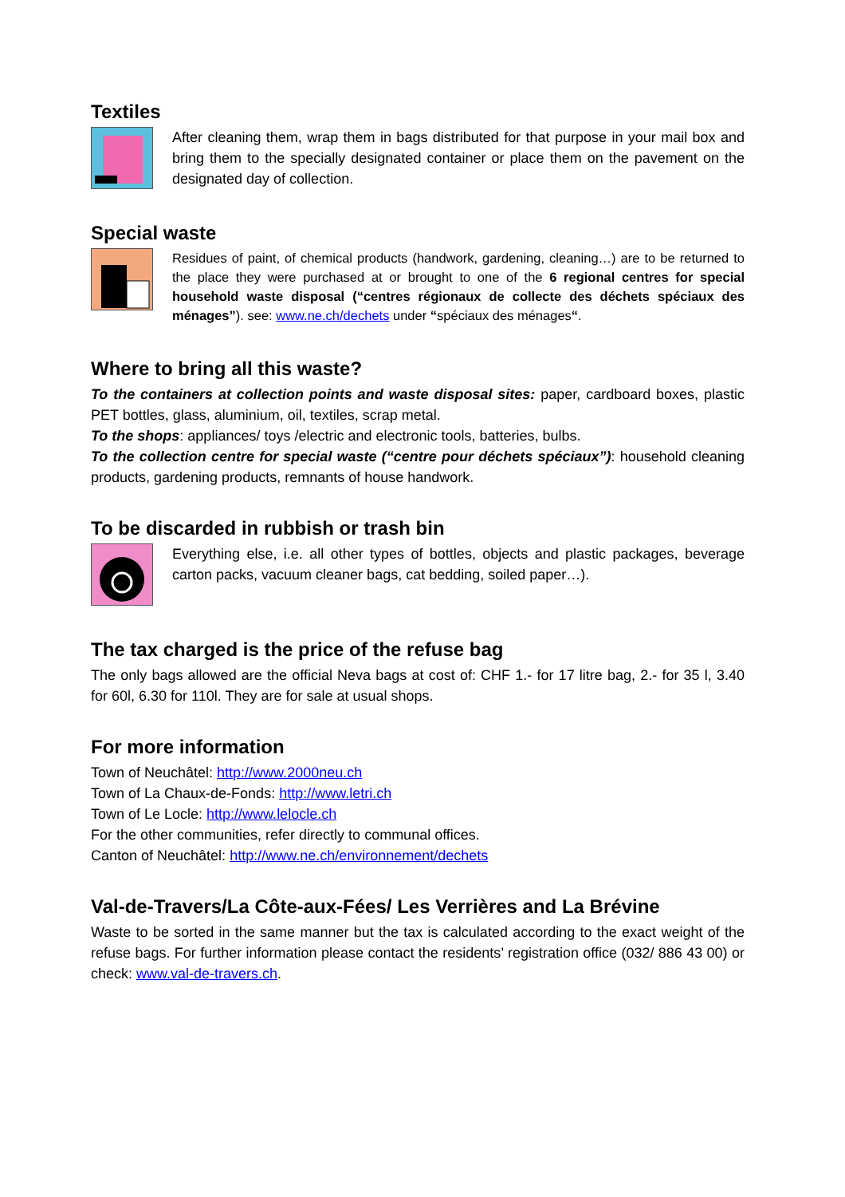Textiles
After cleaning them, wrap them in bags distributed for that purpose in your mail box and bring them to the specially designated container or place them on the pavement on the designated day of collection.
Special waste
Residues of paint, of chemical products (handwork, gardening, cleaning…) are to be returned to the place they were purchased at or brought to one of the 6 regional centres for special household waste disposal (“centres régionaux de collecte des déchets spéciaux des ménages”). see: www.ne.ch/dechets under “spéciaux des ménages“.
Where to bring all this waste?
To the containers at collection points and waste disposal sites: paper, cardboard boxes, plastic PET bottles, glass, aluminium, oil, textiles, scrap metal.
To the shops: appliances/ toys /electric and electronic tools, batteries, bulbs.
To the collection centre for special waste (“centre pour déchets spéciaux”): household cleaning products, gardening products, remnants of house handwork.
To be discarded in rubbish or trash bin
Everything else, i.e. all other types of bottles, objects and plastic packages, beverage carton packs, vacuum cleaner bags, cat bedding, soiled paper…).
The tax charged is the price of the refuse bag
The only bags allowed are the official Neva bags at cost of: CHF 1.- for 17 litre bag, 2.- for 35 l, 3.40 for 60l, 6.30 for 110l. They are for sale at usual shops.
For more information
Town of Neuchâtel: http://www.2000neu.ch
Town of La Chaux-de-Fonds: http://www.letri.ch
Town of Le Locle: http://www.lelocle.ch
For the other communities, refer directly to communal offices.
Canton of Neuchâtel: http://www.ne.ch/environnement/dechets
Val-de-Travers/La Côte-aux-Fées/ Les Verrières and La Brévine
Waste to be sorted in the same manner but the tax is calculated according to the exact weight of the refuse bags. For further information please contact the residents’ registration office (032/ 886 43 00) or check: www.val-de-travers.ch.